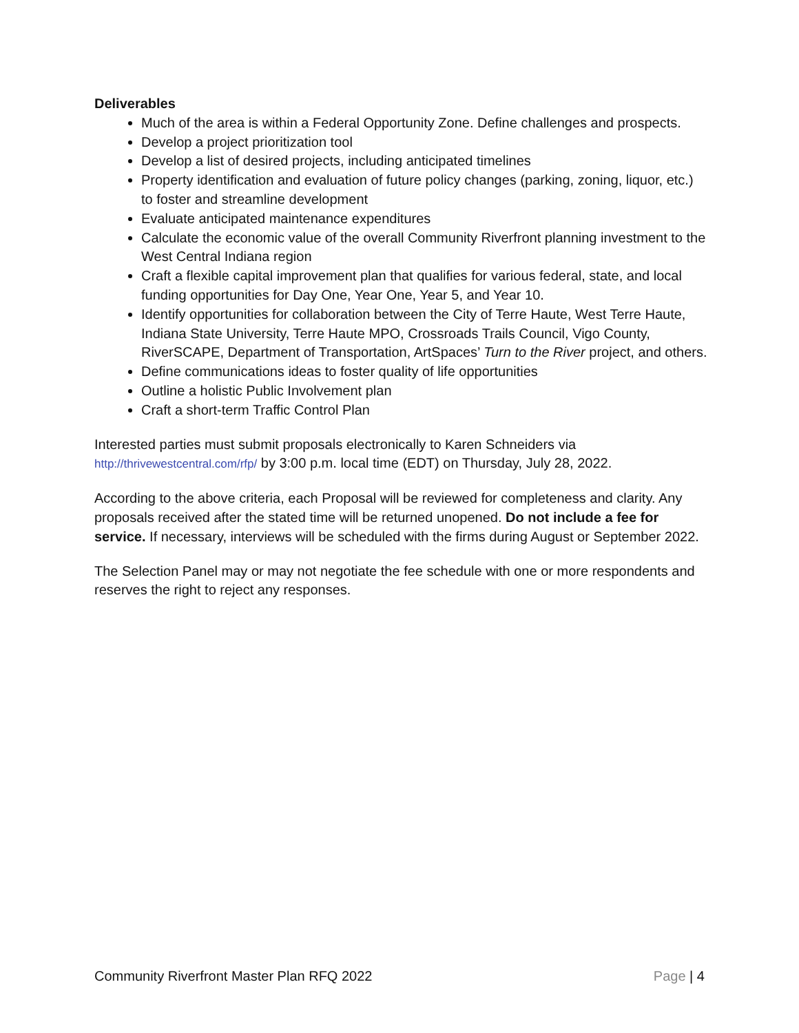Deliverables
Much of the area is within a Federal Opportunity Zone. Define challenges and prospects.
Develop a project prioritization tool
Develop a list of desired projects, including anticipated timelines
Property identification and evaluation of future policy changes (parking, zoning, liquor, etc.) to foster and streamline development
Evaluate anticipated maintenance expenditures
Calculate the economic value of the overall Community Riverfront planning investment to the West Central Indiana region
Craft a flexible capital improvement plan that qualifies for various federal, state, and local funding opportunities for Day One, Year One, Year 5, and Year 10.
Identify opportunities for collaboration between the City of Terre Haute, West Terre Haute, Indiana State University, Terre Haute MPO, Crossroads Trails Council, Vigo County, RiverSCAPE, Department of Transportation, ArtSpaces’ Turn to the River project, and others.
Define communications ideas to foster quality of life opportunities
Outline a holistic Public Involvement plan
Craft a short-term Traffic Control Plan
Interested parties must submit proposals electronically to Karen Schneiders via http://thrivewestcentral.com/rfp/ by 3:00 p.m. local time (EDT) on Thursday, July 28, 2022.
According to the above criteria, each Proposal will be reviewed for completeness and clarity. Any proposals received after the stated time will be returned unopened. Do not include a fee for service. If necessary, interviews will be scheduled with the firms during August or September 2022.
The Selection Panel may or may not negotiate the fee schedule with one or more respondents and reserves the right to reject any responses.
Community Riverfront Master Plan RFQ 2022 Page | 4